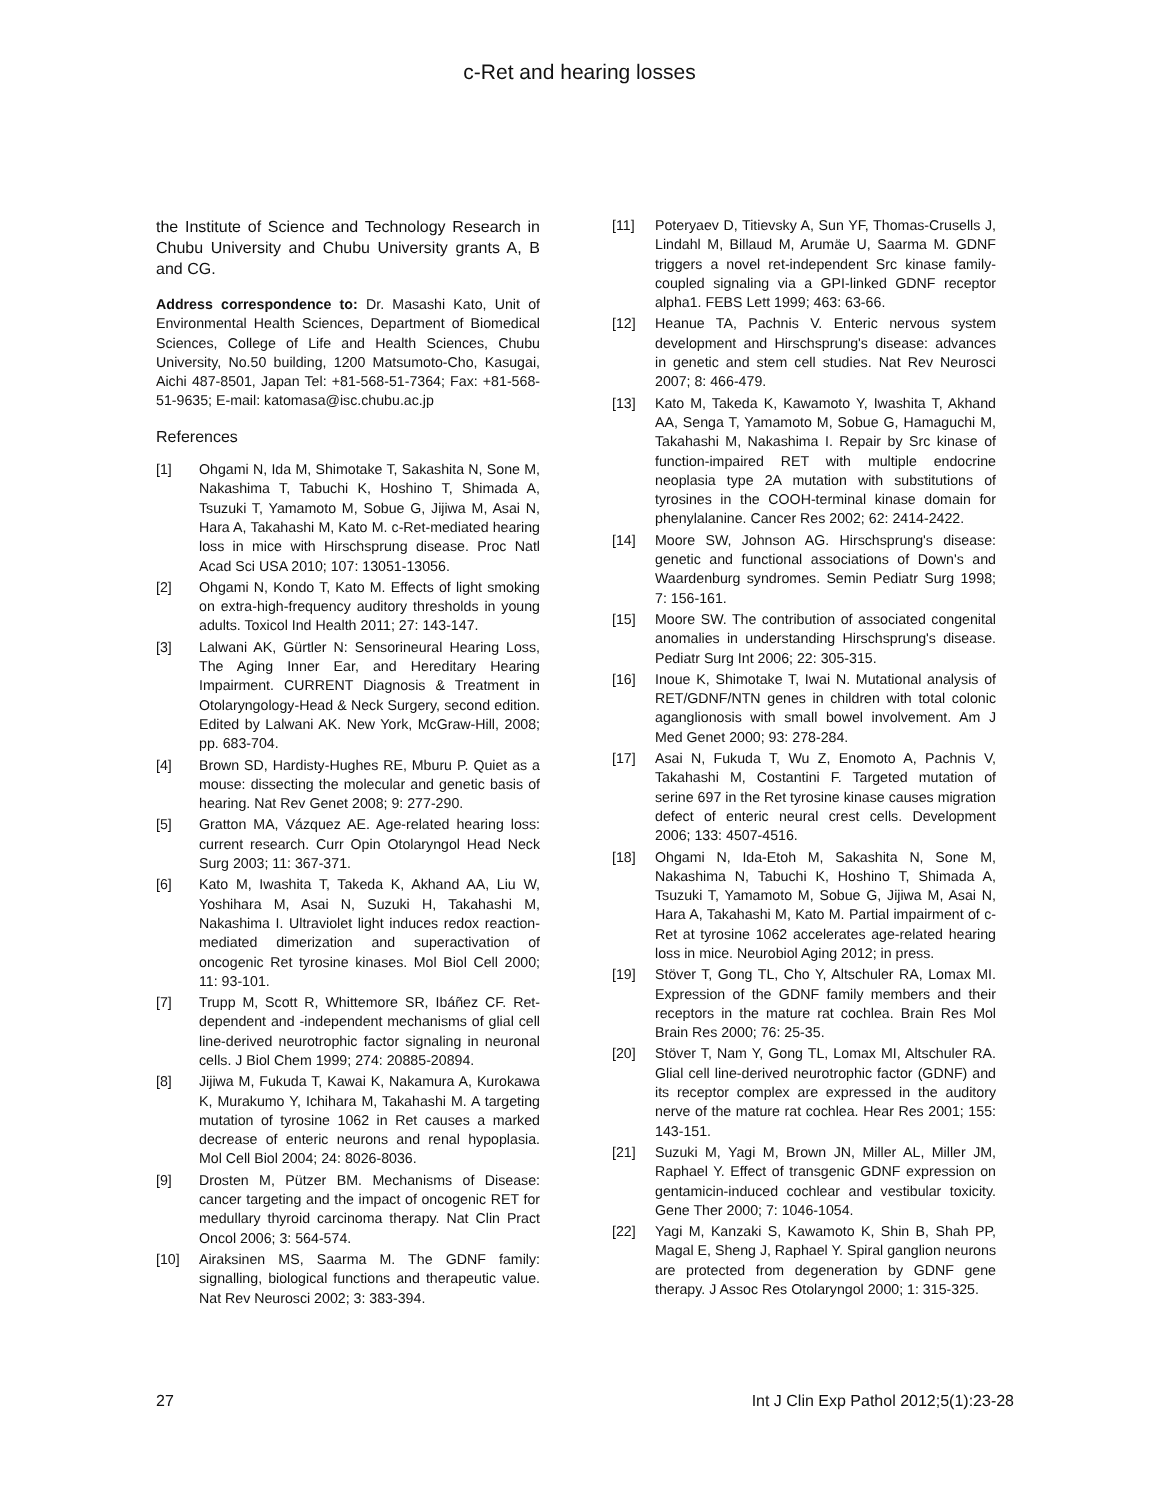c-Ret and hearing losses
the Institute of Science and Technology Research in Chubu University and Chubu University grants A, B and CG.
Address correspondence to: Dr. Masashi Kato, Unit of Environmental Health Sciences, Department of Biomedical Sciences, College of Life and Health Sciences, Chubu University, No.50 building, 1200 Matsumoto-Cho, Kasugai, Aichi 487-8501, Japan Tel: +81-568-51-7364; Fax: +81-568-51-9635; E-mail: katomasa@isc.chubu.ac.jp
References
[1] Ohgami N, Ida M, Shimotake T, Sakashita N, Sone M, Nakashima T, Tabuchi K, Hoshino T, Shimada A, Tsuzuki T, Yamamoto M, Sobue G, Jijiwa M, Asai N, Hara A, Takahashi M, Kato M. c-Ret-mediated hearing loss in mice with Hirschsprung disease. Proc Natl Acad Sci USA 2010; 107: 13051-13056.
[2] Ohgami N, Kondo T, Kato M. Effects of light smoking on extra-high-frequency auditory thresholds in young adults. Toxicol Ind Health 2011; 27: 143-147.
[3] Lalwani AK, Gürtler N: Sensorineural Hearing Loss, The Aging Inner Ear, and Hereditary Hearing Impairment. CURRENT Diagnosis & Treatment in Otolaryngology-Head & Neck Surgery, second edition. Edited by Lalwani AK. New York, McGraw-Hill, 2008; pp. 683-704.
[4] Brown SD, Hardisty-Hughes RE, Mburu P. Quiet as a mouse: dissecting the molecular and genetic basis of hearing. Nat Rev Genet 2008; 9: 277-290.
[5] Gratton MA, Vázquez AE. Age-related hearing loss: current research. Curr Opin Otolaryngol Head Neck Surg 2003; 11: 367-371.
[6] Kato M, Iwashita T, Takeda K, Akhand AA, Liu W, Yoshihara M, Asai N, Suzuki H, Takahashi M, Nakashima I. Ultraviolet light induces redox reaction-mediated dimerization and superactivation of oncogenic Ret tyrosine kinases. Mol Biol Cell 2000; 11: 93-101.
[7] Trupp M, Scott R, Whittemore SR, Ibáñez CF. Ret-dependent and -independent mechanisms of glial cell line-derived neurotrophic factor signaling in neuronal cells. J Biol Chem 1999; 274: 20885-20894.
[8] Jijiwa M, Fukuda T, Kawai K, Nakamura A, Kurokawa K, Murakumo Y, Ichihara M, Takahashi M. A targeting mutation of tyrosine 1062 in Ret causes a marked decrease of enteric neurons and renal hypoplasia. Mol Cell Biol 2004; 24: 8026-8036.
[9] Drosten M, Pützer BM. Mechanisms of Disease: cancer targeting and the impact of oncogenic RET for medullary thyroid carcinoma therapy. Nat Clin Pract Oncol 2006; 3: 564-574.
[10] Airaksinen MS, Saarma M. The GDNF family: signalling, biological functions and therapeutic value. Nat Rev Neurosci 2002; 3: 383-394.
[11] Poteryaev D, Titievsky A, Sun YF, Thomas-Crusells J, Lindahl M, Billaud M, Arumäe U, Saarma M. GDNF triggers a novel ret-independent Src kinase family-coupled signaling via a GPI-linked GDNF receptor alpha1. FEBS Lett 1999; 463: 63-66.
[12] Heanue TA, Pachnis V. Enteric nervous system development and Hirschsprung's disease: advances in genetic and stem cell studies. Nat Rev Neurosci 2007; 8: 466-479.
[13] Kato M, Takeda K, Kawamoto Y, Iwashita T, Akhand AA, Senga T, Yamamoto M, Sobue G, Hamaguchi M, Takahashi M, Nakashima I. Repair by Src kinase of function-impaired RET with multiple endocrine neoplasia type 2A mutation with substitutions of tyrosines in the COOH-terminal kinase domain for phenylalanine. Cancer Res 2002; 62: 2414-2422.
[14] Moore SW, Johnson AG. Hirschsprung's disease: genetic and functional associations of Down's and Waardenburg syndromes. Semin Pediatr Surg 1998; 7: 156-161.
[15] Moore SW. The contribution of associated congenital anomalies in understanding Hirschsprung's disease. Pediatr Surg Int 2006; 22: 305-315.
[16] Inoue K, Shimotake T, Iwai N. Mutational analysis of RET/GDNF/NTN genes in children with total colonic aganglionosis with small bowel involvement. Am J Med Genet 2000; 93: 278-284.
[17] Asai N, Fukuda T, Wu Z, Enomoto A, Pachnis V, Takahashi M, Costantini F. Targeted mutation of serine 697 in the Ret tyrosine kinase causes migration defect of enteric neural crest cells. Development 2006; 133: 4507-4516.
[18] Ohgami N, Ida-Etoh M, Sakashita N, Sone M, Nakashima N, Tabuchi K, Hoshino T, Shimada A, Tsuzuki T, Yamamoto M, Sobue G, Jijiwa M, Asai N, Hara A, Takahashi M, Kato M. Partial impairment of c-Ret at tyrosine 1062 accelerates age-related hearing loss in mice. Neurobiol Aging 2012; in press.
[19] Stöver T, Gong TL, Cho Y, Altschuler RA, Lomax MI. Expression of the GDNF family members and their receptors in the mature rat cochlea. Brain Res Mol Brain Res 2000; 76: 25-35.
[20] Stöver T, Nam Y, Gong TL, Lomax MI, Altschuler RA. Glial cell line-derived neurotrophic factor (GDNF) and its receptor complex are expressed in the auditory nerve of the mature rat cochlea. Hear Res 2001; 155: 143-151.
[21] Suzuki M, Yagi M, Brown JN, Miller AL, Miller JM, Raphael Y. Effect of transgenic GDNF expression on gentamicin-induced cochlear and vestibular toxicity. Gene Ther 2000; 7: 1046-1054.
[22] Yagi M, Kanzaki S, Kawamoto K, Shin B, Shah PP, Magal E, Sheng J, Raphael Y. Spiral ganglion neurons are protected from degeneration by GDNF gene therapy. J Assoc Res Otolaryngol 2000; 1: 315-325.
27 Int J Clin Exp Pathol 2012;5(1):23-28